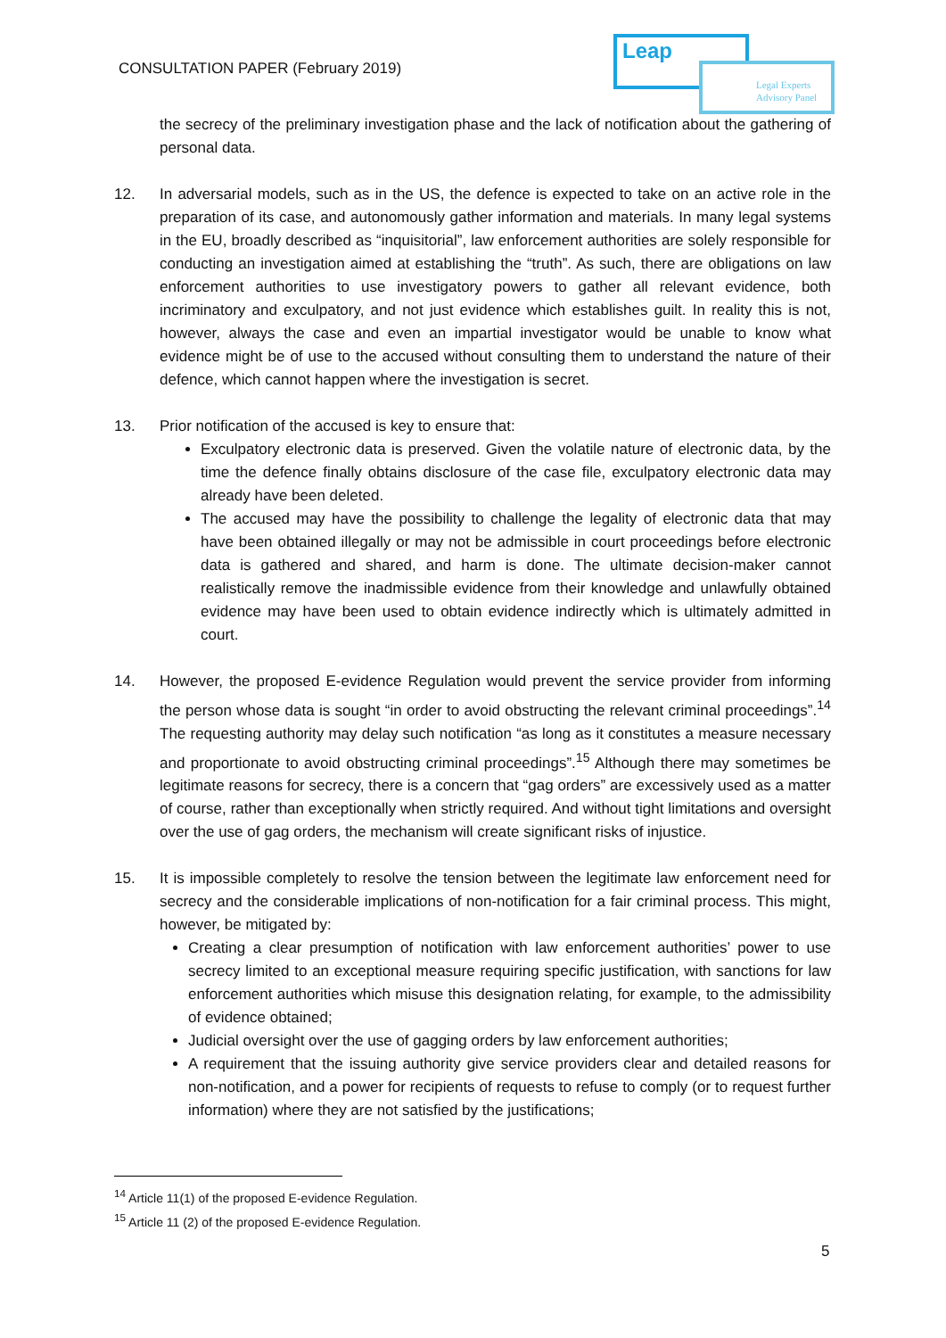CONSULTATION PAPER (February 2019)
Leap
Legal Experts
Advisory Panel
the secrecy of the preliminary investigation phase and the lack of notification about the gathering of personal data.
12. In adversarial models, such as in the US, the defence is expected to take on an active role in the preparation of its case, and autonomously gather information and materials. In many legal systems in the EU, broadly described as “inquisitorial”, law enforcement authorities are solely responsible for conducting an investigation aimed at establishing the “truth”. As such, there are obligations on law enforcement authorities to use investigatory powers to gather all relevant evidence, both incriminatory and exculpatory, and not just evidence which establishes guilt. In reality this is not, however, always the case and even an impartial investigator would be unable to know what evidence might be of use to the accused without consulting them to understand the nature of their defence, which cannot happen where the investigation is secret.
13. Prior notification of the accused is key to ensure that:
Exculpatory electronic data is preserved. Given the volatile nature of electronic data, by the time the defence finally obtains disclosure of the case file, exculpatory electronic data may already have been deleted.
The accused may have the possibility to challenge the legality of electronic data that may have been obtained illegally or may not be admissible in court proceedings before electronic data is gathered and shared, and harm is done. The ultimate decision-maker cannot realistically remove the inadmissible evidence from their knowledge and unlawfully obtained evidence may have been used to obtain evidence indirectly which is ultimately admitted in court.
14. However, the proposed E-evidence Regulation would prevent the service provider from informing the person whose data is sought “in order to avoid obstructing the relevant criminal proceedings”.<sup>14</sup> The requesting authority may delay such notification “as long as it constitutes a measure necessary and proportionate to avoid obstructing criminal proceedings”.<sup>15</sup> Although there may sometimes be legitimate reasons for secrecy, there is a concern that “gag orders” are excessively used as a matter of course, rather than exceptionally when strictly required. And without tight limitations and oversight over the use of gag orders, the mechanism will create significant risks of injustice.
15. It is impossible completely to resolve the tension between the legitimate law enforcement need for secrecy and the considerable implications of non-notification for a fair criminal process. This might, however, be mitigated by:
Creating a clear presumption of notification with law enforcement authorities’ power to use secrecy limited to an exceptional measure requiring specific justification, with sanctions for law enforcement authorities which misuse this designation relating, for example, to the admissibility of evidence obtained;
Judicial oversight over the use of gagging orders by law enforcement authorities;
A requirement that the issuing authority give service providers clear and detailed reasons for non-notification, and a power for recipients of requests to refuse to comply (or to request further information) where they are not satisfied by the justifications;
<sup>14</sup> Article 11(1) of the proposed E-evidence Regulation.
<sup>15</sup> Article 11 (2) of the proposed E-evidence Regulation.
5